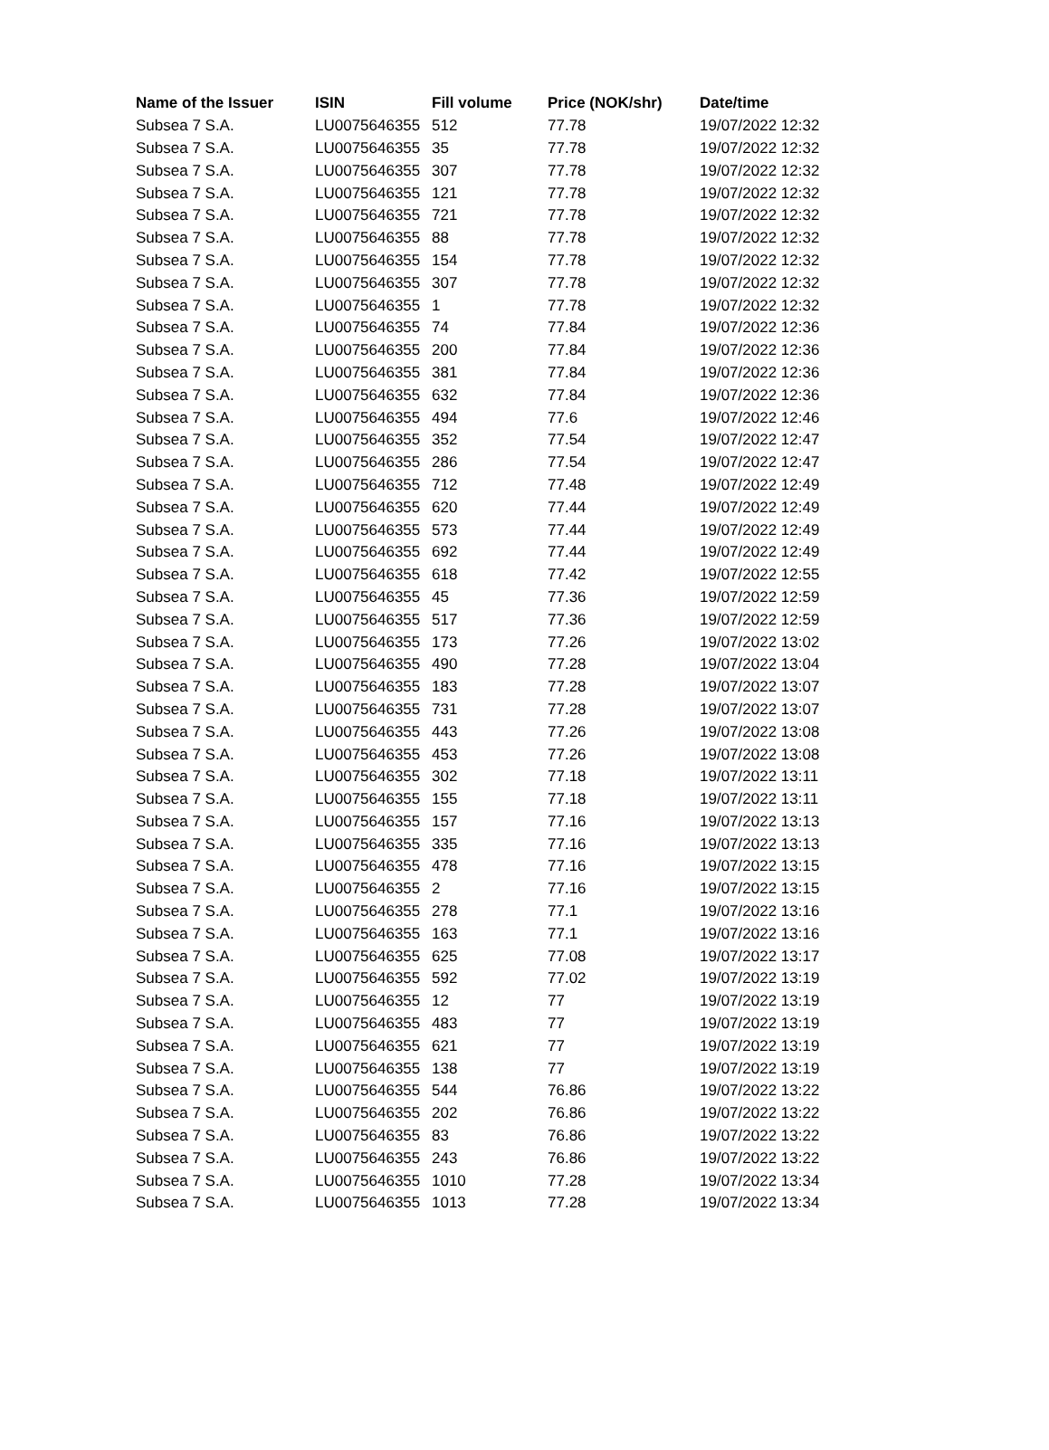| Name of the Issuer | ISIN | Fill volume | Price (NOK/shr) | Date/time |
| --- | --- | --- | --- | --- |
| Subsea 7 S.A. | LU0075646355 | 512 | 77.78 | 19/07/2022 12:32 |
| Subsea 7 S.A. | LU0075646355 | 35 | 77.78 | 19/07/2022 12:32 |
| Subsea 7 S.A. | LU0075646355 | 307 | 77.78 | 19/07/2022 12:32 |
| Subsea 7 S.A. | LU0075646355 | 121 | 77.78 | 19/07/2022 12:32 |
| Subsea 7 S.A. | LU0075646355 | 721 | 77.78 | 19/07/2022 12:32 |
| Subsea 7 S.A. | LU0075646355 | 88 | 77.78 | 19/07/2022 12:32 |
| Subsea 7 S.A. | LU0075646355 | 154 | 77.78 | 19/07/2022 12:32 |
| Subsea 7 S.A. | LU0075646355 | 307 | 77.78 | 19/07/2022 12:32 |
| Subsea 7 S.A. | LU0075646355 | 1 | 77.78 | 19/07/2022 12:32 |
| Subsea 7 S.A. | LU0075646355 | 74 | 77.84 | 19/07/2022 12:36 |
| Subsea 7 S.A. | LU0075646355 | 200 | 77.84 | 19/07/2022 12:36 |
| Subsea 7 S.A. | LU0075646355 | 381 | 77.84 | 19/07/2022 12:36 |
| Subsea 7 S.A. | LU0075646355 | 632 | 77.84 | 19/07/2022 12:36 |
| Subsea 7 S.A. | LU0075646355 | 494 | 77.6 | 19/07/2022 12:46 |
| Subsea 7 S.A. | LU0075646355 | 352 | 77.54 | 19/07/2022 12:47 |
| Subsea 7 S.A. | LU0075646355 | 286 | 77.54 | 19/07/2022 12:47 |
| Subsea 7 S.A. | LU0075646355 | 712 | 77.48 | 19/07/2022 12:49 |
| Subsea 7 S.A. | LU0075646355 | 620 | 77.44 | 19/07/2022 12:49 |
| Subsea 7 S.A. | LU0075646355 | 573 | 77.44 | 19/07/2022 12:49 |
| Subsea 7 S.A. | LU0075646355 | 692 | 77.44 | 19/07/2022 12:49 |
| Subsea 7 S.A. | LU0075646355 | 618 | 77.42 | 19/07/2022 12:55 |
| Subsea 7 S.A. | LU0075646355 | 45 | 77.36 | 19/07/2022 12:59 |
| Subsea 7 S.A. | LU0075646355 | 517 | 77.36 | 19/07/2022 12:59 |
| Subsea 7 S.A. | LU0075646355 | 173 | 77.26 | 19/07/2022 13:02 |
| Subsea 7 S.A. | LU0075646355 | 490 | 77.28 | 19/07/2022 13:04 |
| Subsea 7 S.A. | LU0075646355 | 183 | 77.28 | 19/07/2022 13:07 |
| Subsea 7 S.A. | LU0075646355 | 731 | 77.28 | 19/07/2022 13:07 |
| Subsea 7 S.A. | LU0075646355 | 443 | 77.26 | 19/07/2022 13:08 |
| Subsea 7 S.A. | LU0075646355 | 453 | 77.26 | 19/07/2022 13:08 |
| Subsea 7 S.A. | LU0075646355 | 302 | 77.18 | 19/07/2022 13:11 |
| Subsea 7 S.A. | LU0075646355 | 155 | 77.18 | 19/07/2022 13:11 |
| Subsea 7 S.A. | LU0075646355 | 157 | 77.16 | 19/07/2022 13:13 |
| Subsea 7 S.A. | LU0075646355 | 335 | 77.16 | 19/07/2022 13:13 |
| Subsea 7 S.A. | LU0075646355 | 478 | 77.16 | 19/07/2022 13:15 |
| Subsea 7 S.A. | LU0075646355 | 2 | 77.16 | 19/07/2022 13:15 |
| Subsea 7 S.A. | LU0075646355 | 278 | 77.1 | 19/07/2022 13:16 |
| Subsea 7 S.A. | LU0075646355 | 163 | 77.1 | 19/07/2022 13:16 |
| Subsea 7 S.A. | LU0075646355 | 625 | 77.08 | 19/07/2022 13:17 |
| Subsea 7 S.A. | LU0075646355 | 592 | 77.02 | 19/07/2022 13:19 |
| Subsea 7 S.A. | LU0075646355 | 12 | 77 | 19/07/2022 13:19 |
| Subsea 7 S.A. | LU0075646355 | 483 | 77 | 19/07/2022 13:19 |
| Subsea 7 S.A. | LU0075646355 | 621 | 77 | 19/07/2022 13:19 |
| Subsea 7 S.A. | LU0075646355 | 138 | 77 | 19/07/2022 13:19 |
| Subsea 7 S.A. | LU0075646355 | 544 | 76.86 | 19/07/2022 13:22 |
| Subsea 7 S.A. | LU0075646355 | 202 | 76.86 | 19/07/2022 13:22 |
| Subsea 7 S.A. | LU0075646355 | 83 | 76.86 | 19/07/2022 13:22 |
| Subsea 7 S.A. | LU0075646355 | 243 | 76.86 | 19/07/2022 13:22 |
| Subsea 7 S.A. | LU0075646355 | 1010 | 77.28 | 19/07/2022 13:34 |
| Subsea 7 S.A. | LU0075646355 | 1013 | 77.28 | 19/07/2022 13:34 |